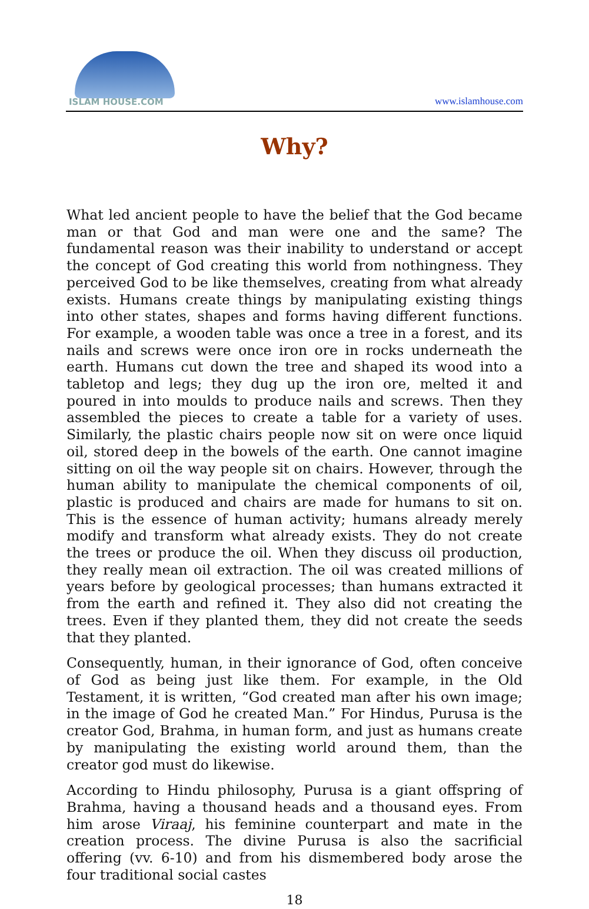ISLAM HOUSE.COM
www.islamhouse.com
Why?
What led ancient people to have the belief that the God became man or that God and man were one and the same? The fundamental reason was their inability to understand or accept the concept of God creating this world from nothingness. They perceived God to be like themselves, creating from what already exists. Humans create things by manipulating existing things into other states, shapes and forms having different functions. For example, a wooden table was once a tree in a forest, and its nails and screws were once iron ore in rocks underneath the earth. Humans cut down the tree and shaped its wood into a tabletop and legs; they dug up the iron ore, melted it and poured in into moulds to produce nails and screws. Then they assembled the pieces to create a table for a variety of uses. Similarly, the plastic chairs people now sit on were once liquid oil, stored deep in the bowels of the earth. One cannot imagine sitting on oil the way people sit on chairs. However, through the human ability to manipulate the chemical components of oil, plastic is produced and chairs are made for humans to sit on. This is the essence of human activity; humans already merely modify and transform what already exists. They do not create the trees or produce the oil. When they discuss oil production, they really mean oil extraction. The oil was created millions of years before by geological processes; than humans extracted it from the earth and refined it. They also did not creating the trees. Even if they planted them, they did not create the seeds that they planted.
Consequently, human, in their ignorance of God, often conceive of God as being just like them. For example, in the Old Testament, it is written, “God created man after his own image; in the image of God he created Man.” For Hindus, Purusa is the creator God, Brahma, in human form, and just as humans create by manipulating the existing world around them, than the creator god must do likewise.
According to Hindu philosophy, Purusa is a giant offspring of Brahma, having a thousand heads and a thousand eyes. From him arose Viraaj, his feminine counterpart and mate in the creation process. The divine Purusa is also the sacrificial offering (vv. 6-10) and from his dismembered body arose the four traditional social castes
18